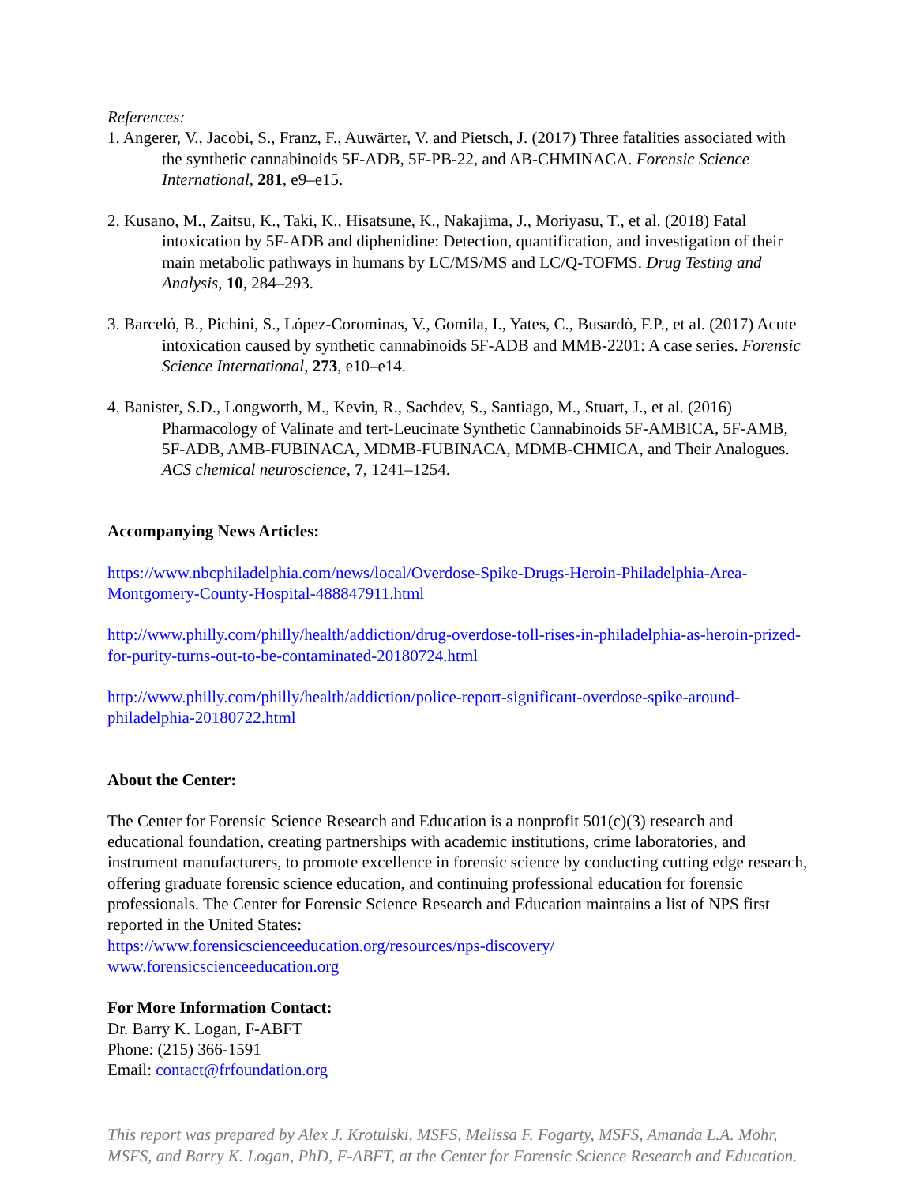References:
1. Angerer, V., Jacobi, S., Franz, F., Auwärter, V. and Pietsch, J. (2017) Three fatalities associated with the synthetic cannabinoids 5F-ADB, 5F-PB-22, and AB-CHMINACA. Forensic Science International, 281, e9–e15.
2. Kusano, M., Zaitsu, K., Taki, K., Hisatsune, K., Nakajima, J., Moriyasu, T., et al. (2018) Fatal intoxication by 5F-ADB and diphenidine: Detection, quantification, and investigation of their main metabolic pathways in humans by LC/MS/MS and LC/Q-TOFMS. Drug Testing and Analysis, 10, 284–293.
3. Barceló, B., Pichini, S., López-Corominas, V., Gomila, I., Yates, C., Busardò, F.P., et al. (2017) Acute intoxication caused by synthetic cannabinoids 5F-ADB and MMB-2201: A case series. Forensic Science International, 273, e10–e14.
4. Banister, S.D., Longworth, M., Kevin, R., Sachdev, S., Santiago, M., Stuart, J., et al. (2016) Pharmacology of Valinate and tert-Leucinate Synthetic Cannabinoids 5F-AMBICA, 5F-AMB, 5F-ADB, AMB-FUBINACA, MDMB-FUBINACA, MDMB-CHMICA, and Their Analogues. ACS chemical neuroscience, 7, 1241–1254.
Accompanying News Articles:
https://www.nbcphiladelphia.com/news/local/Overdose-Spike-Drugs-Heroin-Philadelphia-Area-Montgomery-County-Hospital-488847911.html
http://www.philly.com/philly/health/addiction/drug-overdose-toll-rises-in-philadelphia-as-heroin-prized-for-purity-turns-out-to-be-contaminated-20180724.html
http://www.philly.com/philly/health/addiction/police-report-significant-overdose-spike-around-philadelphia-20180722.html
About the Center:
The Center for Forensic Science Research and Education is a nonprofit 501(c)(3) research and educational foundation, creating partnerships with academic institutions, crime laboratories, and instrument manufacturers, to promote excellence in forensic science by conducting cutting edge research, offering graduate forensic science education, and continuing professional education for forensic professionals. The Center for Forensic Science Research and Education maintains a list of NPS first reported in the United States:
https://www.forensicscienceeducation.org/resources/nps-discovery/
www.forensicscienceeducation.org
For More Information Contact:
Dr. Barry K. Logan, F-ABFT
Phone: (215) 366-1591
Email: contact@frfoundation.org
This report was prepared by Alex J. Krotulski, MSFS, Melissa F. Fogarty, MSFS, Amanda L.A. Mohr, MSFS, and Barry K. Logan, PhD, F-ABFT, at the Center for Forensic Science Research and Education.